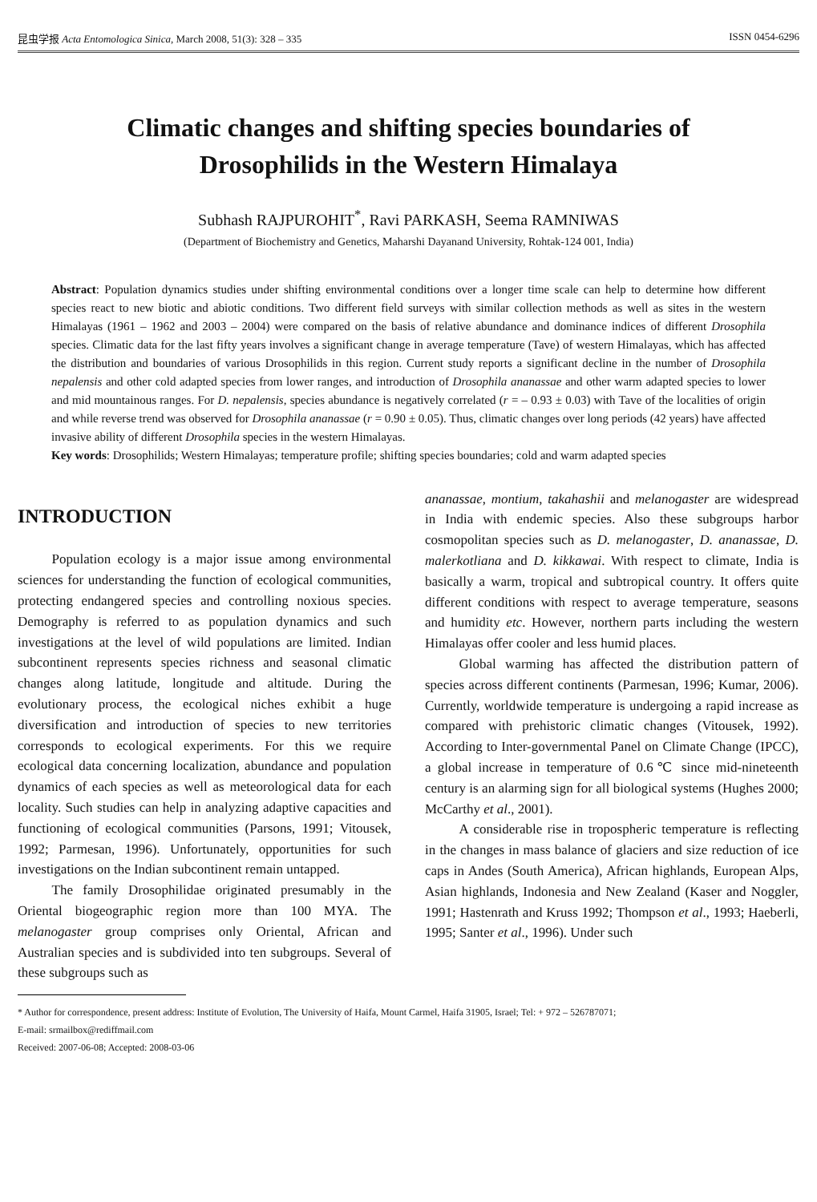昆虫学报 Acta Entomologica Sinica, March 2008, 51(3): 328 – 335 ISSN 0454-6296
Climatic changes and shifting species boundaries of
Drosophilids in the Western Himalaya
Subhash RAJPUROHIT<sup>*</sup>, Ravi PARKASH, Seema RAMNIWAS
(Department of Biochemistry and Genetics, Maharshi Dayanand University, Rohtak-124 001, India)
Abstract: Population dynamics studies under shifting environmental conditions over a longer time scale can help to determine how different species react to new biotic and abiotic conditions. Two different field surveys with similar collection methods as well as sites in the western Himalayas (1961 – 1962 and 2003 – 2004) were compared on the basis of relative abundance and dominance indices of different Drosophila species. Climatic data for the last fifty years involves a significant change in average temperature (Tave) of western Himalayas, which has affected the distribution and boundaries of various Drosophilids in this region. Current study reports a significant decline in the number of Drosophila nepalensis and other cold adapted species from lower ranges, and introduction of Drosophila ananassae and other warm adapted species to lower and mid mountainous ranges. For D. nepalensis, species abundance is negatively correlated (r = – 0.93 ± 0.03) with Tave of the localities of origin and while reverse trend was observed for Drosophila ananassae (r = 0.90 ± 0.05). Thus, climatic changes over long periods (42 years) have affected invasive ability of different Drosophila species in the western Himalayas.
Key words: Drosophilids; Western Himalayas; temperature profile; shifting species boundaries; cold and warm adapted species
INTRODUCTION
Population ecology is a major issue among environmental sciences for understanding the function of ecological communities, protecting endangered species and controlling noxious species. Demography is referred to as population dynamics and such investigations at the level of wild populations are limited. Indian subcontinent represents species richness and seasonal climatic changes along latitude, longitude and altitude. During the evolutionary process, the ecological niches exhibit a huge diversification and introduction of species to new territories corresponds to ecological experiments. For this we require ecological data concerning localization, abundance and population dynamics of each species as well as meteorological data for each locality. Such studies can help in analyzing adaptive capacities and functioning of ecological communities (Parsons, 1991; Vitousek, 1992; Parmesan, 1996). Unfortunately, opportunities for such investigations on the Indian subcontinent remain untapped.
The family Drosophilidae originated presumably in the Oriental biogeographic region more than 100 MYA. The melanogaster group comprises only Oriental, African and Australian species and is subdivided into ten subgroups. Several of these subgroups such as
ananassae, montium, takahashii and melanogaster are widespread in India with endemic species. Also these subgroups harbor cosmopolitan species such as D. melanogaster, D. ananassae, D. malerkotliana and D. kikkawai. With respect to climate, India is basically a warm, tropical and subtropical country. It offers quite different conditions with respect to average temperature, seasons and humidity etc. However, northern parts including the western Himalayas offer cooler and less humid places.
Global warming has affected the distribution pattern of species across different continents (Parmesan, 1996; Kumar, 2006). Currently, worldwide temperature is undergoing a rapid increase as compared with prehistoric climatic changes (Vitousek, 1992). According to Inter-governmental Panel on Climate Change (IPCC), a global increase in temperature of 0.6℃ since mid-nineteenth century is an alarming sign for all biological systems (Hughes 2000; McCarthy et al., 2001).
A considerable rise in tropospheric temperature is reflecting in the changes in mass balance of glaciers and size reduction of ice caps in Andes (South America), African highlands, European Alps, Asian highlands, Indonesia and New Zealand (Kaser and Noggler, 1991; Hastenrath and Kruss 1992; Thompson et al., 1993; Haeberli, 1995; Santer et al., 1996). Under such
* Author for correspondence, present address: Institute of Evolution, The University of Haifa, Mount Carmel, Haifa 31905, Israel; Tel: + 972 – 526787071;
E-mail: srmailbox@rediffmail.com
Received: 2007-06-08; Accepted: 2008-03-06